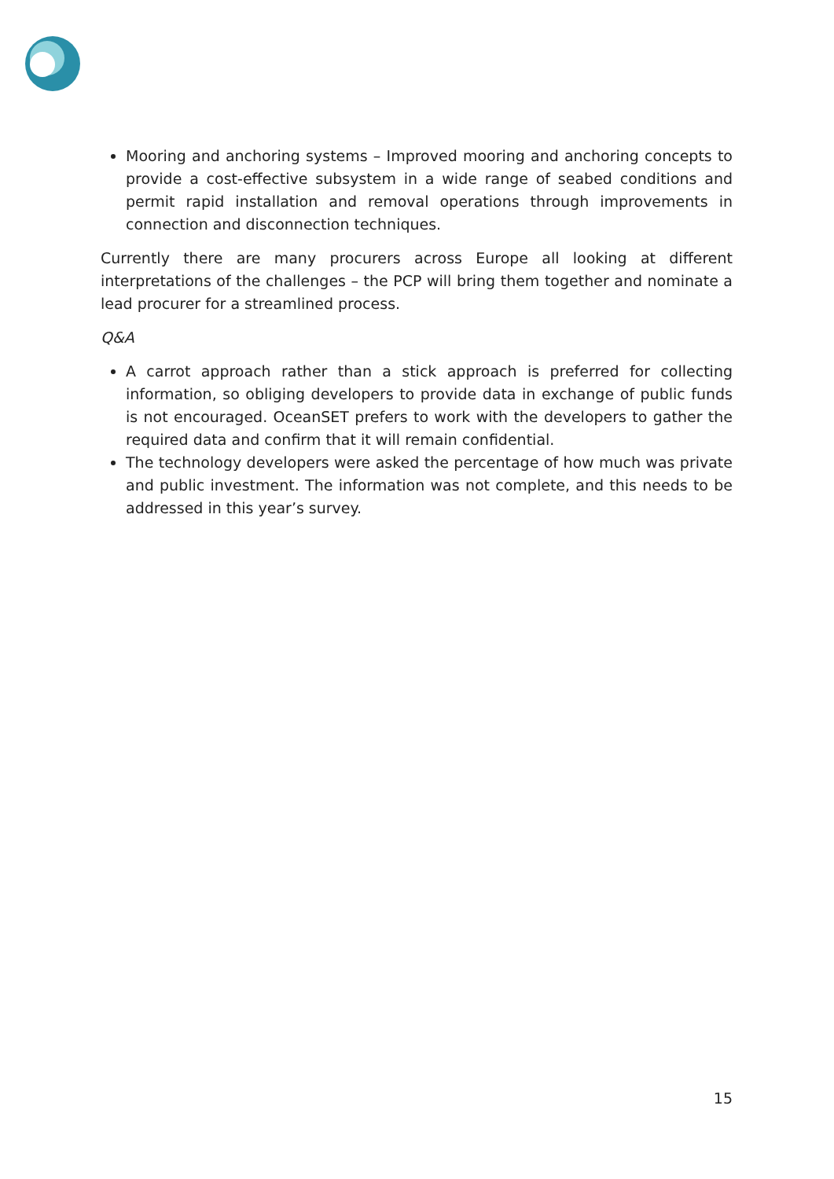Mooring and anchoring systems – Improved mooring and anchoring concepts to provide a cost-effective subsystem in a wide range of seabed conditions and permit rapid installation and removal operations through improvements in connection and disconnection techniques.
Currently there are many procurers across Europe all looking at different interpretations of the challenges – the PCP will bring them together and nominate a lead procurer for a streamlined process.
Q&A
A carrot approach rather than a stick approach is preferred for collecting information, so obliging developers to provide data in exchange of public funds is not encouraged. OceanSET prefers to work with the developers to gather the required data and confirm that it will remain confidential.
The technology developers were asked the percentage of how much was private and public investment. The information was not complete, and this needs to be addressed in this year’s survey.
15